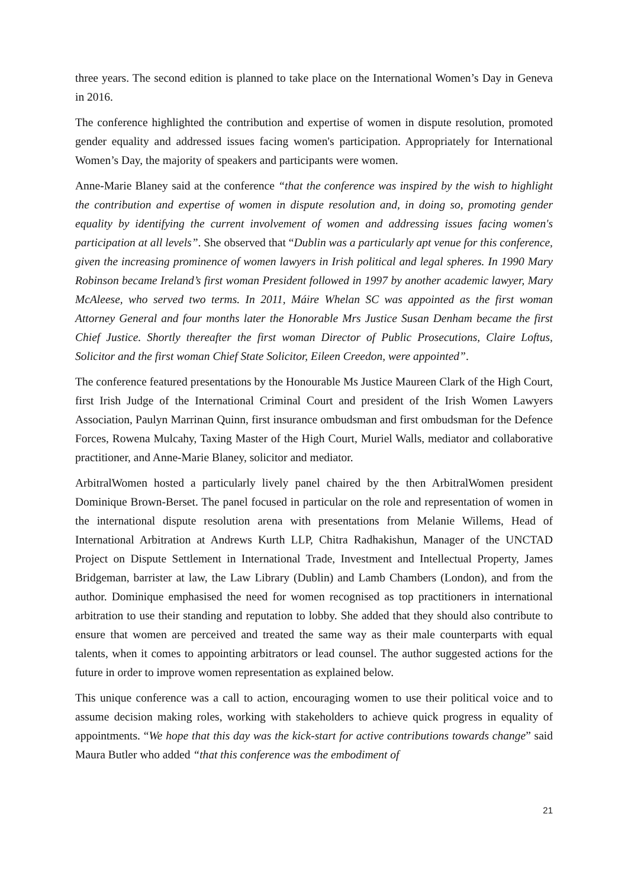three years. The second edition is planned to take place on the International Women’s Day in Geneva in 2016.
The conference highlighted the contribution and expertise of women in dispute resolution, promoted gender equality and addressed issues facing women's participation. Appropriately for International Women’s Day, the majority of speakers and participants were women.
Anne-Marie Blaney said at the conference “that the conference was inspired by the wish to highlight the contribution and expertise of women in dispute resolution and, in doing so, promoting gender equality by identifying the current involvement of women and addressing issues facing women's participation at all levels”. She observed that “Dublin was a particularly apt venue for this conference, given the increasing prominence of women lawyers in Irish political and legal spheres. In 1990 Mary Robinson became Ireland’s first woman President followed in 1997 by another academic lawyer, Mary McAleese, who served two terms. In 2011, Máire Whelan SC was appointed as the first woman Attorney General and four months later the Honorable Mrs Justice Susan Denham became the first Chief Justice. Shortly thereafter the first woman Director of Public Prosecutions, Claire Loftus, Solicitor and the first woman Chief State Solicitor, Eileen Creedon, were appointed”.
The conference featured presentations by the Honourable Ms Justice Maureen Clark of the High Court, first Irish Judge of the International Criminal Court and president of the Irish Women Lawyers Association, Paulyn Marrinan Quinn, first insurance ombudsman and first ombudsman for the Defence Forces, Rowena Mulcahy, Taxing Master of the High Court, Muriel Walls, mediator and collaborative practitioner, and Anne-Marie Blaney, solicitor and mediator.
ArbitralWomen hosted a particularly lively panel chaired by the then ArbitralWomen president Dominique Brown-Berset. The panel focused in particular on the role and representation of women in the international dispute resolution arena with presentations from Melanie Willems, Head of International Arbitration at Andrews Kurth LLP, Chitra Radhakishun, Manager of the UNCTAD Project on Dispute Settlement in International Trade, Investment and Intellectual Property, James Bridgeman, barrister at law, the Law Library (Dublin) and Lamb Chambers (London), and from the author. Dominique emphasised the need for women recognised as top practitioners in international arbitration to use their standing and reputation to lobby. She added that they should also contribute to ensure that women are perceived and treated the same way as their male counterparts with equal talents, when it comes to appointing arbitrators or lead counsel. The author suggested actions for the future in order to improve women representation as explained below.
This unique conference was a call to action, encouraging women to use their political voice and to assume decision making roles, working with stakeholders to achieve quick progress in equality of appointments. “We hope that this day was the kick-start for active contributions towards change” said Maura Butler who added “that this conference was the embodiment of
21